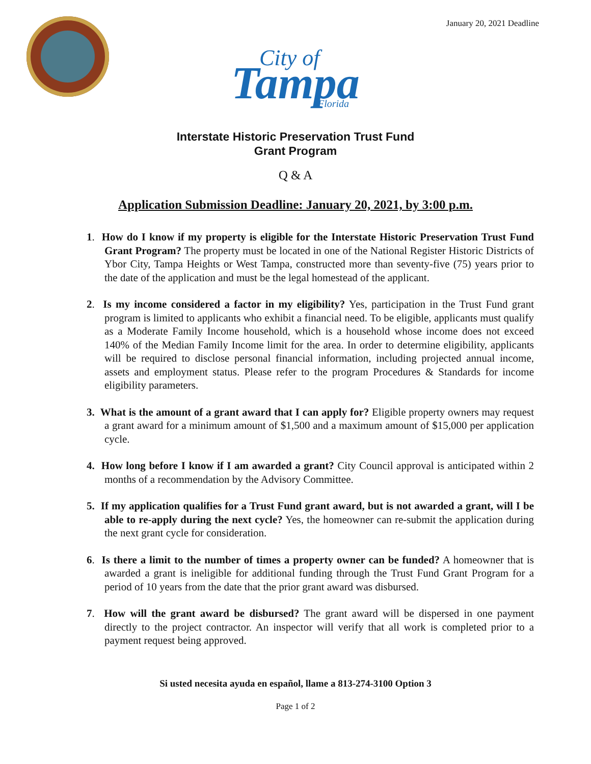January 20, 2021 Deadline
Tampa
City of
Florida
Interstate Historic Preservation Trust Fund
Grant Program
Q & A
Application Submission Deadline: January 20, 2021, by 3:00 p.m.
1. How do I know if my property is eligible for the Interstate Historic Preservation Trust Fund Grant Program? The property must be located in one of the National Register Historic Districts of Ybor City, Tampa Heights or West Tampa, constructed more than seventy-five (75) years prior to the date of the application and must be the legal homestead of the applicant.
2. Is my income considered a factor in my eligibility? Yes, participation in the Trust Fund grant program is limited to applicants who exhibit a financial need. To be eligible, applicants must qualify as a Moderate Family Income household, which is a household whose income does not exceed 140% of the Median Family Income limit for the area. In order to determine eligibility, applicants will be required to disclose personal financial information, including projected annual income, assets and employment status. Please refer to the program Procedures & Standards for income eligibility parameters.
3. What is the amount of a grant award that I can apply for? Eligible property owners may request a grant award for a minimum amount of $1,500 and a maximum amount of $15,000 per application cycle.
4. How long before I know if I am awarded a grant? City Council approval is anticipated within 2 months of a recommendation by the Advisory Committee.
5. If my application qualifies for a Trust Fund grant award, but is not awarded a grant, will I be able to re-apply during the next cycle? Yes, the homeowner can re-submit the application during the next grant cycle for consideration.
6. Is there a limit to the number of times a property owner can be funded? A homeowner that is awarded a grant is ineligible for additional funding through the Trust Fund Grant Program for a period of 10 years from the date that the prior grant award was disbursed.
7. How will the grant award be disbursed? The grant award will be dispersed in one payment directly to the project contractor. An inspector will verify that all work is completed prior to a payment request being approved.
Si usted necesita ayuda en español, llame a 813-274-3100 Option 3
Page 1 of 2